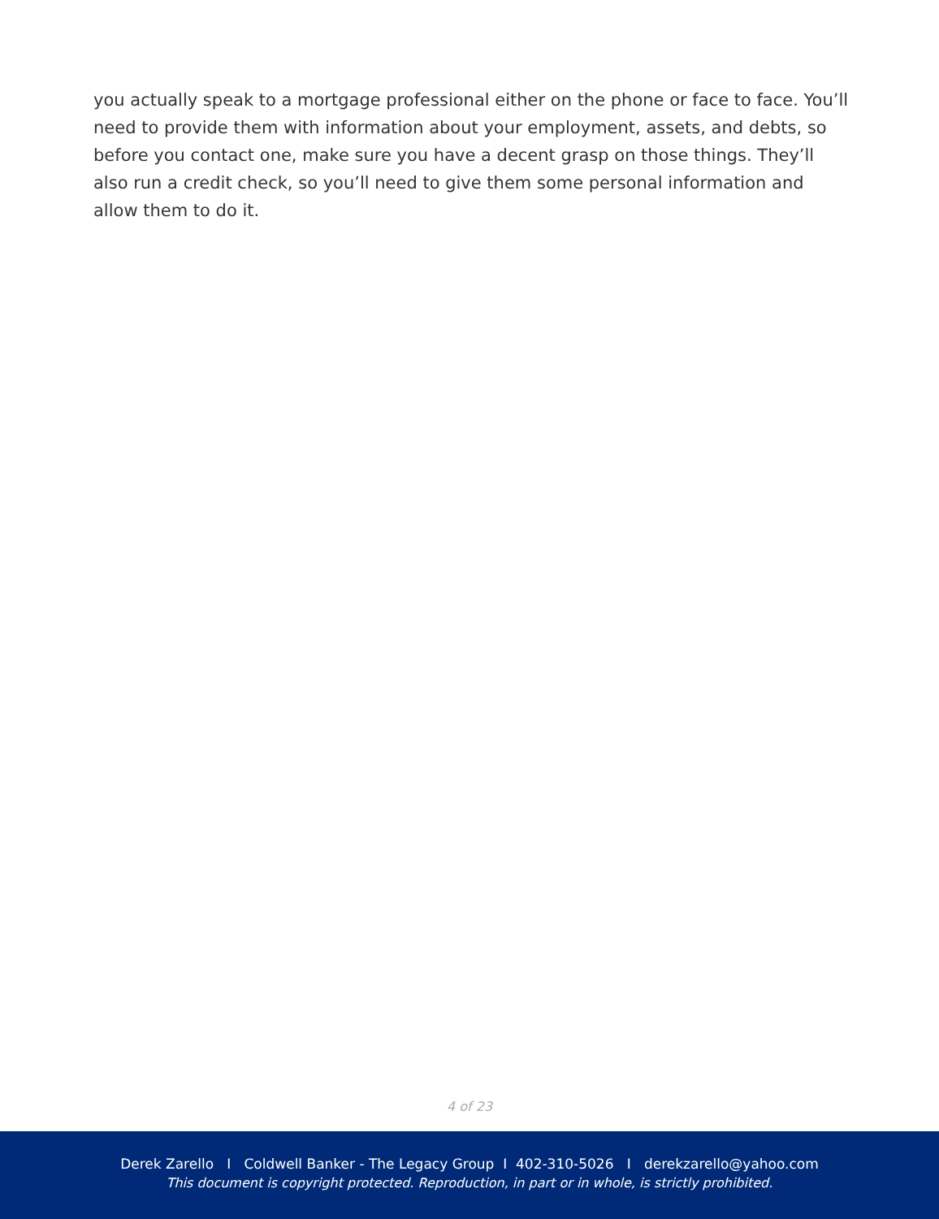you actually speak to a mortgage professional either on the phone or face to face. You’ll need to provide them with information about your employment, assets, and debts, so before you contact one, make sure you have a decent grasp on those things. They’ll also run a credit check, so you’ll need to give them some personal information and allow them to do it.
4 of 23
Derek Zarello I Coldwell Banker - The Legacy Group I 402-310-5026 I derekzarello@yahoo.com
This document is copyright protected. Reproduction, in part or in whole, is strictly prohibited.